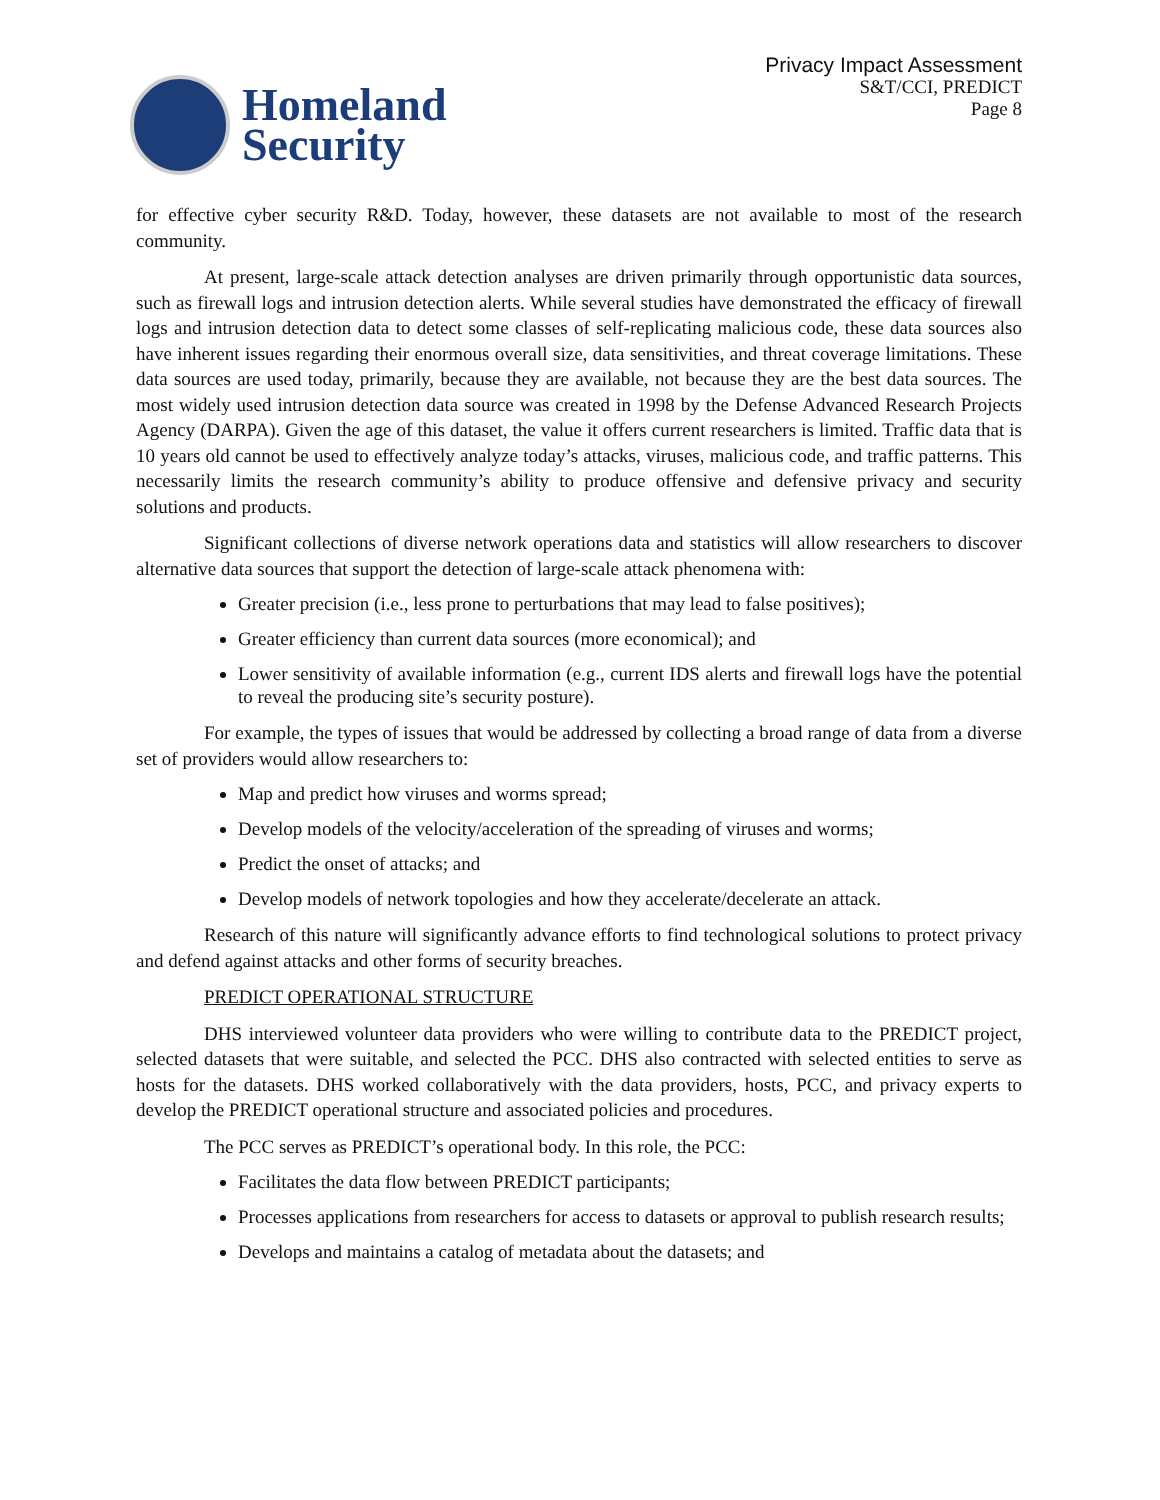Homeland
Security
Privacy Impact Assessment
S&T/CCI, PREDICT
Page 8
for effective cyber security R&D. Today, however, these datasets are not available to most of the research community.
At present, large-scale attack detection analyses are driven primarily through opportunistic data sources, such as firewall logs and intrusion detection alerts. While several studies have demonstrated the efficacy of firewall logs and intrusion detection data to detect some classes of self-replicating malicious code, these data sources also have inherent issues regarding their enormous overall size, data sensitivities, and threat coverage limitations. These data sources are used today, primarily, because they are available, not because they are the best data sources. The most widely used intrusion detection data source was created in 1998 by the Defense Advanced Research Projects Agency (DARPA). Given the age of this dataset, the value it offers current researchers is limited. Traffic data that is 10 years old cannot be used to effectively analyze today’s attacks, viruses, malicious code, and traffic patterns. This necessarily limits the research community’s ability to produce offensive and defensive privacy and security solutions and products.
Significant collections of diverse network operations data and statistics will allow researchers to discover alternative data sources that support the detection of large-scale attack phenomena with:
Greater precision (i.e., less prone to perturbations that may lead to false positives);
Greater efficiency than current data sources (more economical); and
Lower sensitivity of available information (e.g., current IDS alerts and firewall logs have the potential to reveal the producing site’s security posture).
For example, the types of issues that would be addressed by collecting a broad range of data from a diverse set of providers would allow researchers to:
Map and predict how viruses and worms spread;
Develop models of the velocity/acceleration of the spreading of viruses and worms;
Predict the onset of attacks; and
Develop models of network topologies and how they accelerate/decelerate an attack.
Research of this nature will significantly advance efforts to find technological solutions to protect privacy and defend against attacks and other forms of security breaches.
PREDICT OPERATIONAL STRUCTURE
DHS interviewed volunteer data providers who were willing to contribute data to the PREDICT project, selected datasets that were suitable, and selected the PCC. DHS also contracted with selected entities to serve as hosts for the datasets. DHS worked collaboratively with the data providers, hosts, PCC, and privacy experts to develop the PREDICT operational structure and associated policies and procedures.
The PCC serves as PREDICT’s operational body. In this role, the PCC:
Facilitates the data flow between PREDICT participants;
Processes applications from researchers for access to datasets or approval to publish research results;
Develops and maintains a catalog of metadata about the datasets; and